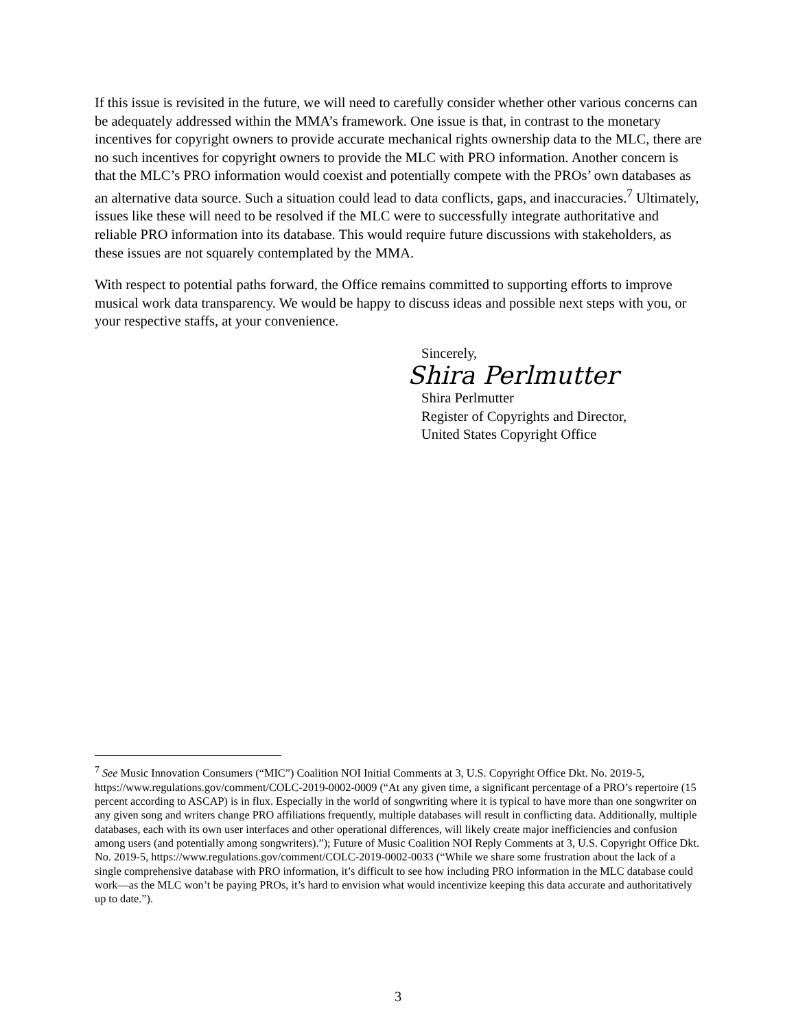If this issue is revisited in the future, we will need to carefully consider whether other various concerns can be adequately addressed within the MMA’s framework. One issue is that, in contrast to the monetary incentives for copyright owners to provide accurate mechanical rights ownership data to the MLC, there are no such incentives for copyright owners to provide the MLC with PRO information. Another concern is that the MLC’s PRO information would coexist and potentially compete with the PROs’ own databases as an alternative data source. Such a situation could lead to data conflicts, gaps, and inaccuracies.<sup>7</sup> Ultimately, issues like these will need to be resolved if the MLC were to successfully integrate authoritative and reliable PRO information into its database. This would require future discussions with stakeholders, as these issues are not squarely contemplated by the MMA.
With respect to potential paths forward, the Office remains committed to supporting efforts to improve musical work data transparency. We would be happy to discuss ideas and possible next steps with you, or your respective staffs, at your convenience.
Sincerely,
Shira Perlmutter
Shira Perlmutter
Register of Copyrights and Director,
United States Copyright Office
<sup>7</sup> See Music Innovation Consumers (“MIC”) Coalition NOI Initial Comments at 3, U.S. Copyright Office Dkt. No. 2019-5, https://www.regulations.gov/comment/COLC-2019-0002-0009 (“At any given time, a significant percentage of a PRO’s repertoire (15 percent according to ASCAP) is in flux. Especially in the world of songwriting where it is typical to have more than one songwriter on any given song and writers change PRO affiliations frequently, multiple databases will result in conflicting data. Additionally, multiple databases, each with its own user interfaces and other operational differences, will likely create major inefficiencies and confusion among users (and potentially among songwriters).”); Future of Music Coalition NOI Reply Comments at 3, U.S. Copyright Office Dkt. No. 2019-5, https://www.regulations.gov/comment/COLC-2019-0002-0033 (“While we share some frustration about the lack of a single comprehensive database with PRO information, it’s difficult to see how including PRO information in the MLC database could work—as the MLC won’t be paying PROs, it’s hard to envision what would incentivize keeping this data accurate and authoritatively up to date.”).
3